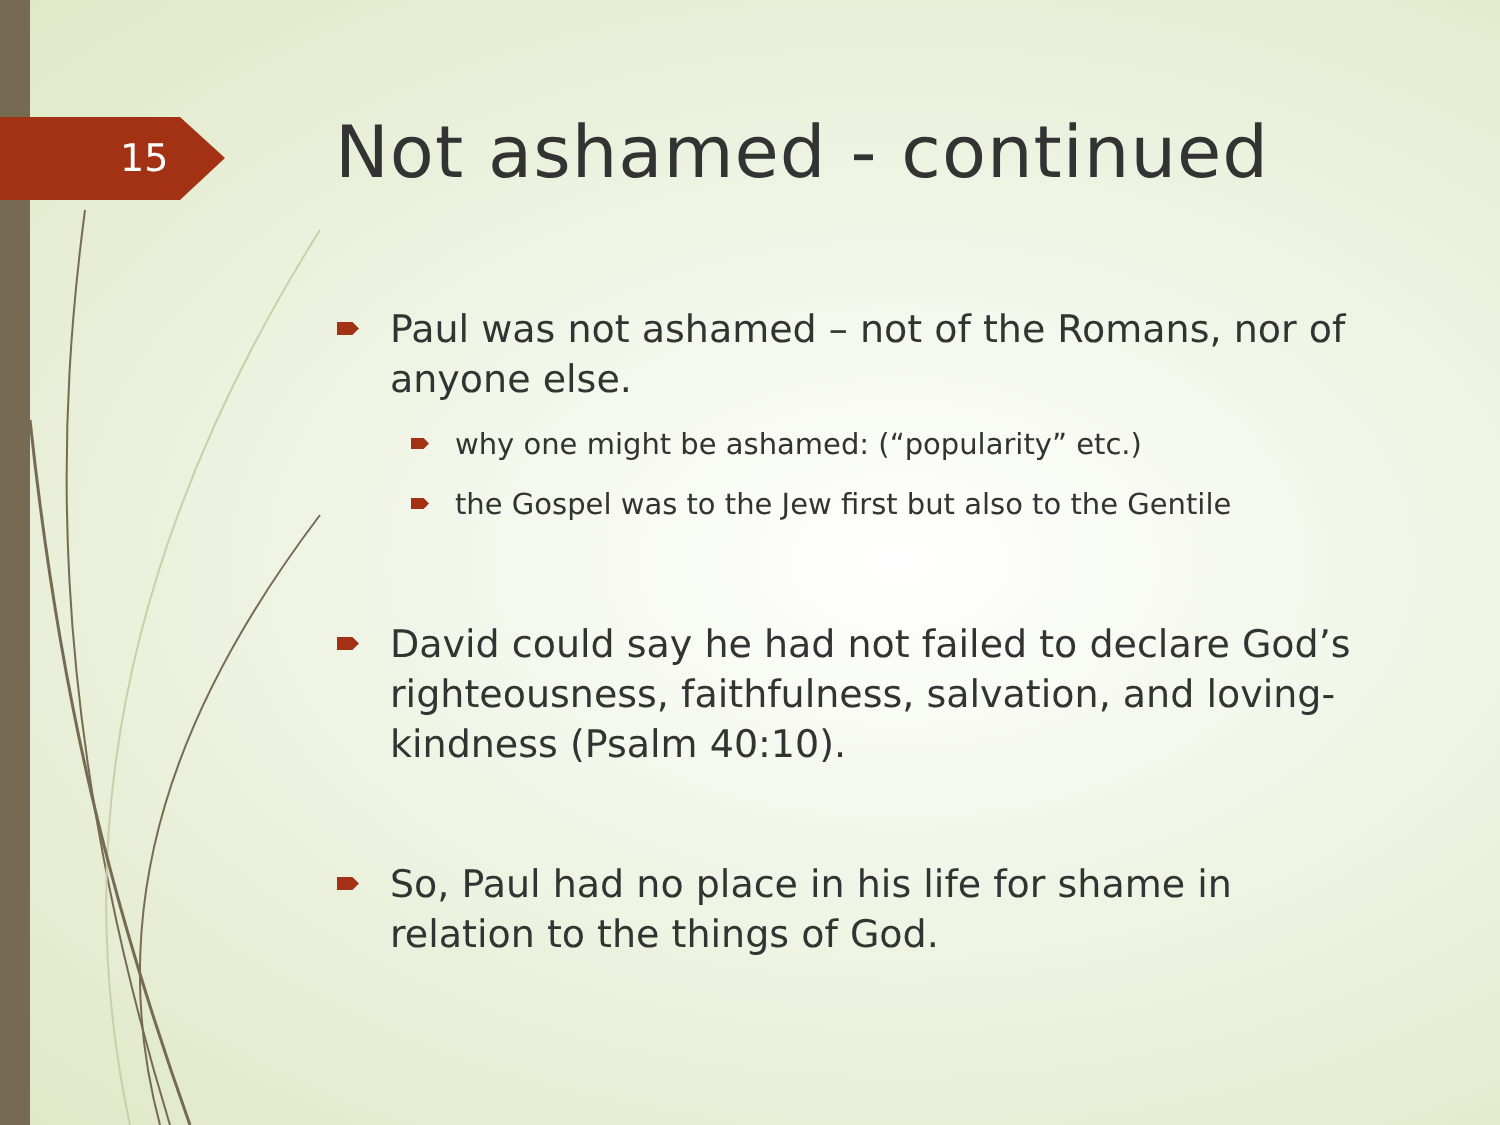15
Not ashamed - continued
Paul was not ashamed – not of the Romans, nor of anyone else.
why one might be ashamed: (“popularity” etc.)
the Gospel was to the Jew first but also to the Gentile
David could say he had not failed to declare God’s righteousness, faithfulness, salvation, and loving-kindness (Psalm 40:10).
So, Paul had no place in his life for shame in relation to the things of God.